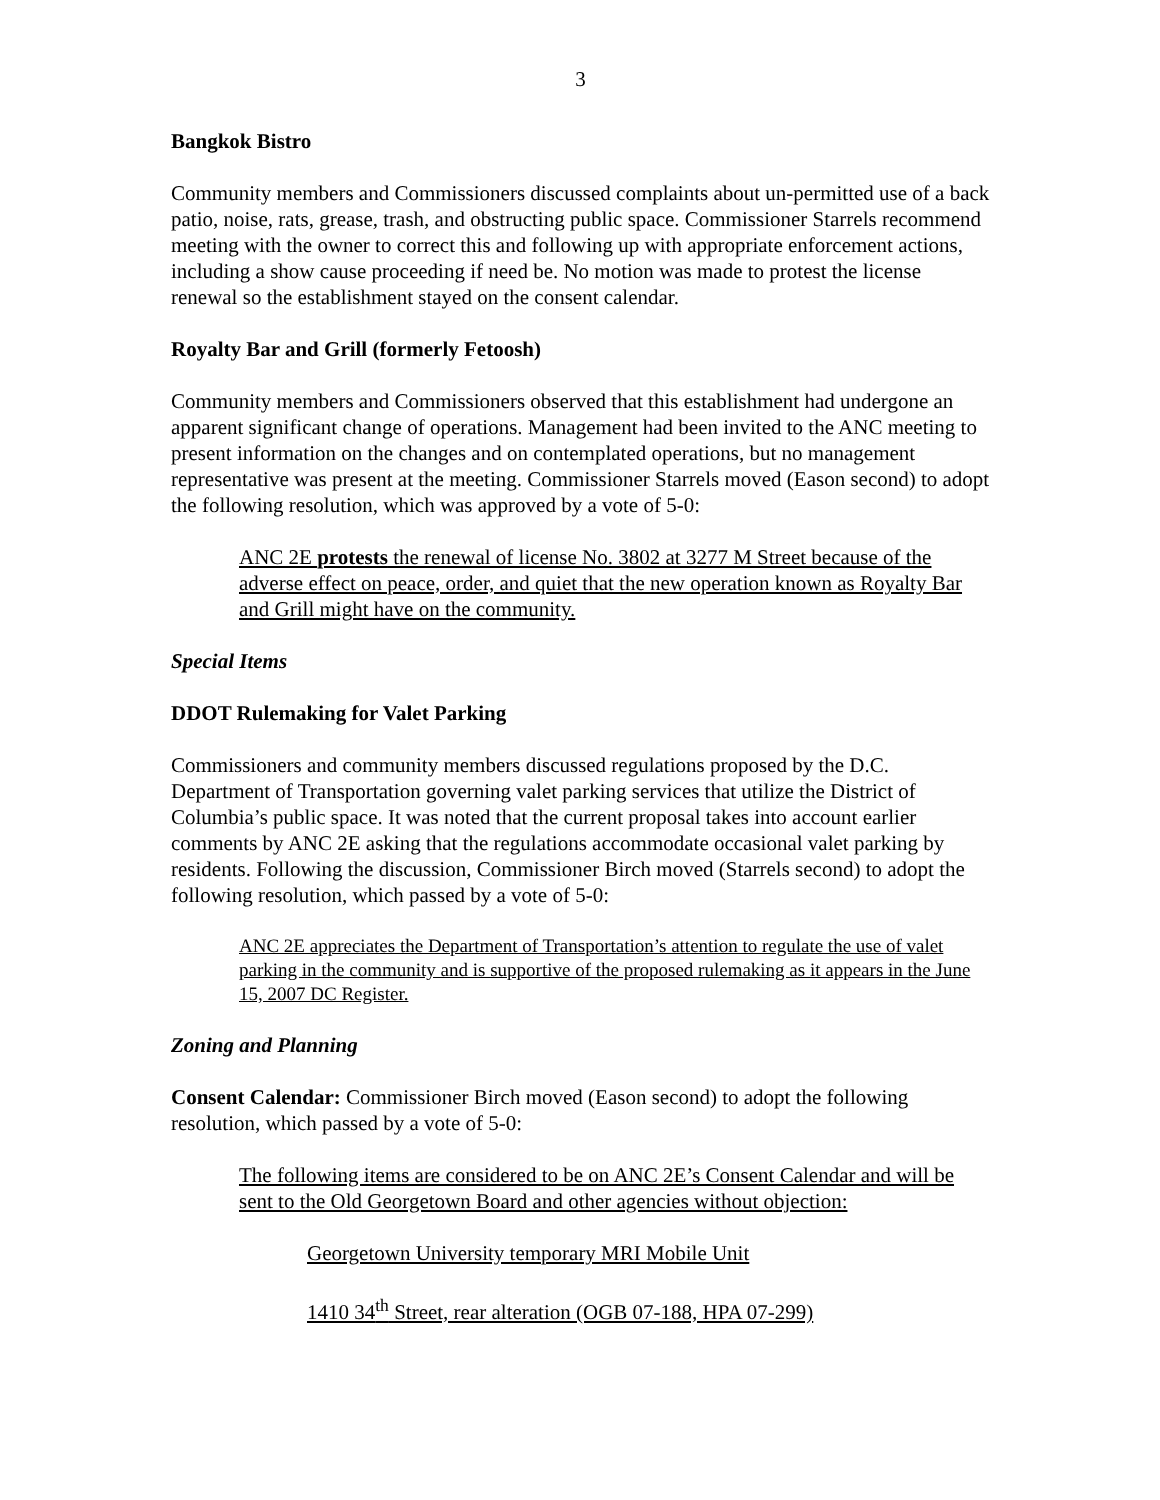3
Bangkok Bistro
Community members and Commissioners discussed complaints about un-permitted use of a back patio, noise, rats, grease, trash, and obstructing public space. Commissioner Starrels recommend meeting with the owner to correct this and following up with appropriate enforcement actions, including a show cause proceeding if need be. No motion was made to protest the license renewal so the establishment stayed on the consent calendar.
Royalty Bar and Grill (formerly Fetoosh)
Community members and Commissioners observed that this establishment had undergone an apparent significant change of operations. Management had been invited to the ANC meeting to present information on the changes and on contemplated operations, but no management representative was present at the meeting. Commissioner Starrels moved (Eason second) to adopt the following resolution, which was approved by a vote of 5-0:
ANC 2E protests the renewal of license No. 3802 at 3277 M Street because of the adverse effect on peace, order, and quiet that the new operation known as Royalty Bar and Grill might have on the community.
Special Items
DDOT Rulemaking for Valet Parking
Commissioners and community members discussed regulations proposed by the D.C. Department of Transportation governing valet parking services that utilize the District of Columbia’s public space. It was noted that the current proposal takes into account earlier comments by ANC 2E asking that the regulations accommodate occasional valet parking by residents. Following the discussion, Commissioner Birch moved (Starrels second) to adopt the following resolution, which passed by a vote of 5-0:
ANC 2E appreciates the Department of Transportation’s attention to regulate the use of valet parking in the community and is supportive of the proposed rulemaking as it appears in the June 15, 2007 DC Register.
Zoning and Planning
Consent Calendar: Commissioner Birch moved (Eason second) to adopt the following resolution, which passed by a vote of 5-0:
The following items are considered to be on ANC 2E’s Consent Calendar and will be sent to the Old Georgetown Board and other agencies without objection:
Georgetown University temporary MRI Mobile Unit
1410 34<sup>th</sup> Street, rear alteration (OGB 07-188, HPA 07-299)